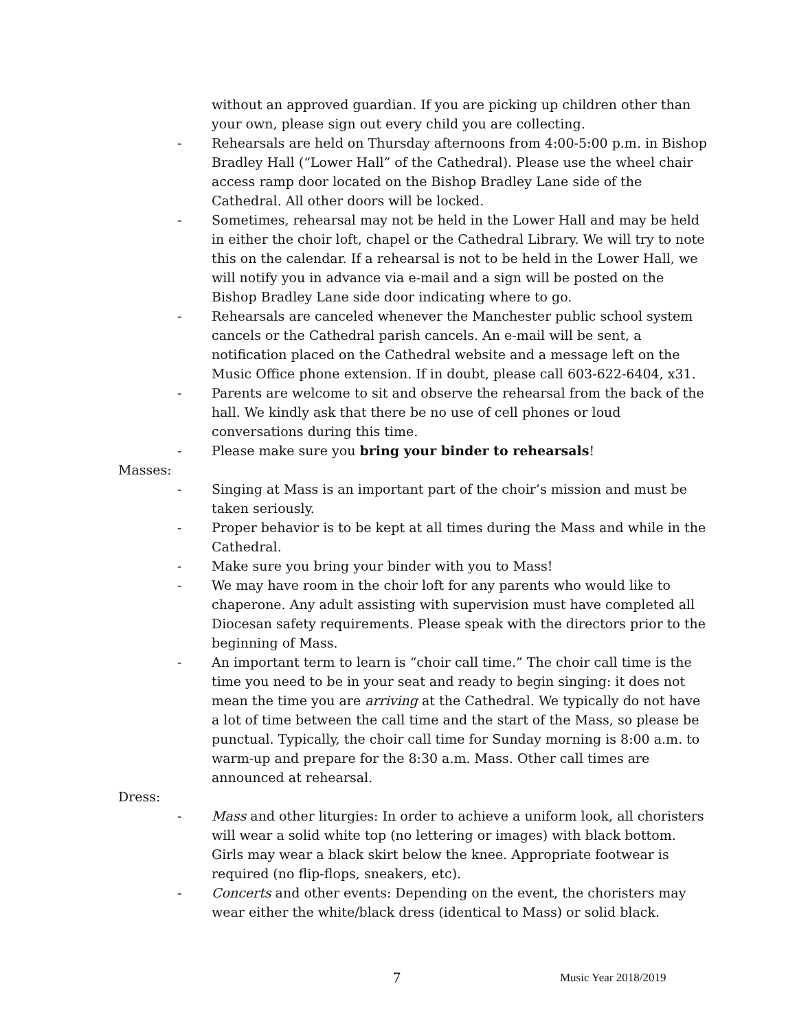without an approved guardian. If you are picking up children other than your own, please sign out every child you are collecting.
- Rehearsals are held on Thursday afternoons from 4:00-5:00 p.m. in Bishop Bradley Hall (“Lower Hall” of the Cathedral). Please use the wheel chair access ramp door located on the Bishop Bradley Lane side of the Cathedral. All other doors will be locked.
- Sometimes, rehearsal may not be held in the Lower Hall and may be held in either the choir loft, chapel or the Cathedral Library. We will try to note this on the calendar. If a rehearsal is not to be held in the Lower Hall, we will notify you in advance via e-mail and a sign will be posted on the Bishop Bradley Lane side door indicating where to go.
- Rehearsals are canceled whenever the Manchester public school system cancels or the Cathedral parish cancels. An e-mail will be sent, a notification placed on the Cathedral website and a message left on the Music Office phone extension. If in doubt, please call 603-622-6404, x31.
- Parents are welcome to sit and observe the rehearsal from the back of the hall. We kindly ask that there be no use of cell phones or loud conversations during this time.
- Please make sure you bring your binder to rehearsals!
Masses:
- Singing at Mass is an important part of the choir’s mission and must be taken seriously.
- Proper behavior is to be kept at all times during the Mass and while in the Cathedral.
- Make sure you bring your binder with you to Mass!
- We may have room in the choir loft for any parents who would like to chaperone. Any adult assisting with supervision must have completed all Diocesan safety requirements. Please speak with the directors prior to the beginning of Mass.
- An important term to learn is “choir call time.” The choir call time is the time you need to be in your seat and ready to begin singing: it does not mean the time you are arriving at the Cathedral. We typically do not have a lot of time between the call time and the start of the Mass, so please be punctual. Typically, the choir call time for Sunday morning is 8:00 a.m. to warm-up and prepare for the 8:30 a.m. Mass. Other call times are announced at rehearsal.
Dress:
- Mass and other liturgies: In order to achieve a uniform look, all choristers will wear a solid white top (no lettering or images) with black bottom. Girls may wear a black skirt below the knee. Appropriate footwear is required (no flip-flops, sneakers, etc).
- Concerts and other events: Depending on the event, the choristers may wear either the white/black dress (identical to Mass) or solid black.
7 Music Year 2018/2019